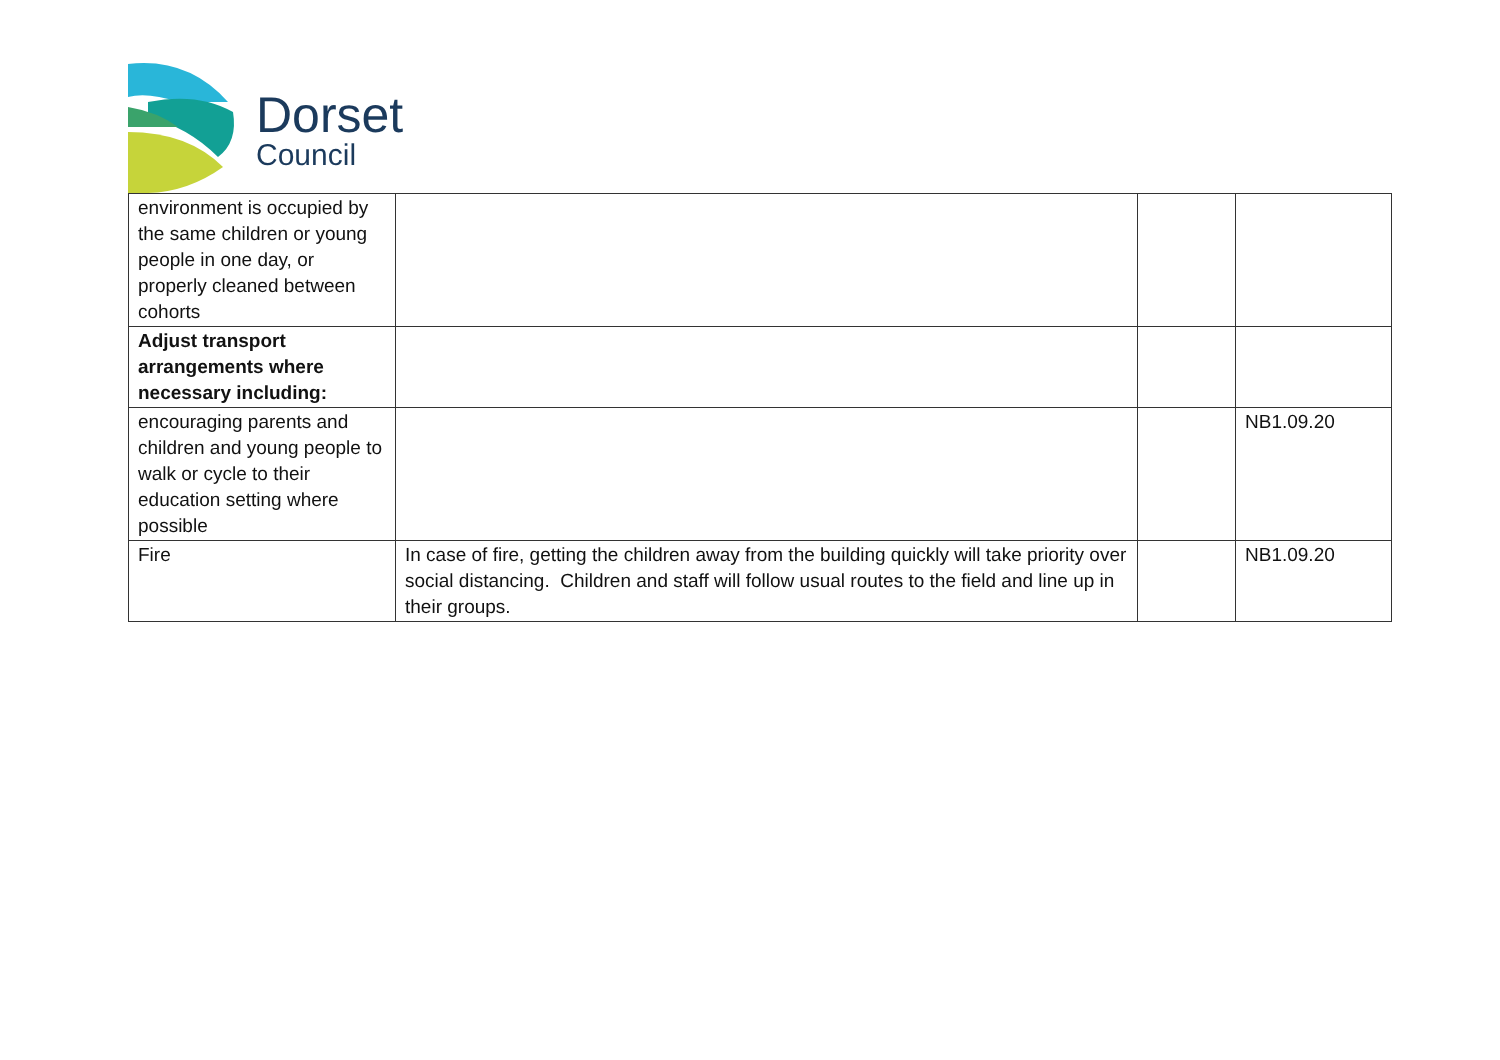Dorset
Council
| environment is occupied by the same children or young people in one day, or properly cleaned between cohorts | | | |
| Adjust transport arrangements where necessary including: | | | |
| encouraging parents and children and young people to walk or cycle to their education setting where possible | | | NB1.09.20 |
| Fire | In case of fire, getting the children away from the building quickly will take priority over social distancing. Children and staff will follow usual routes to the field and line up in their groups. | | NB1.09.20 |